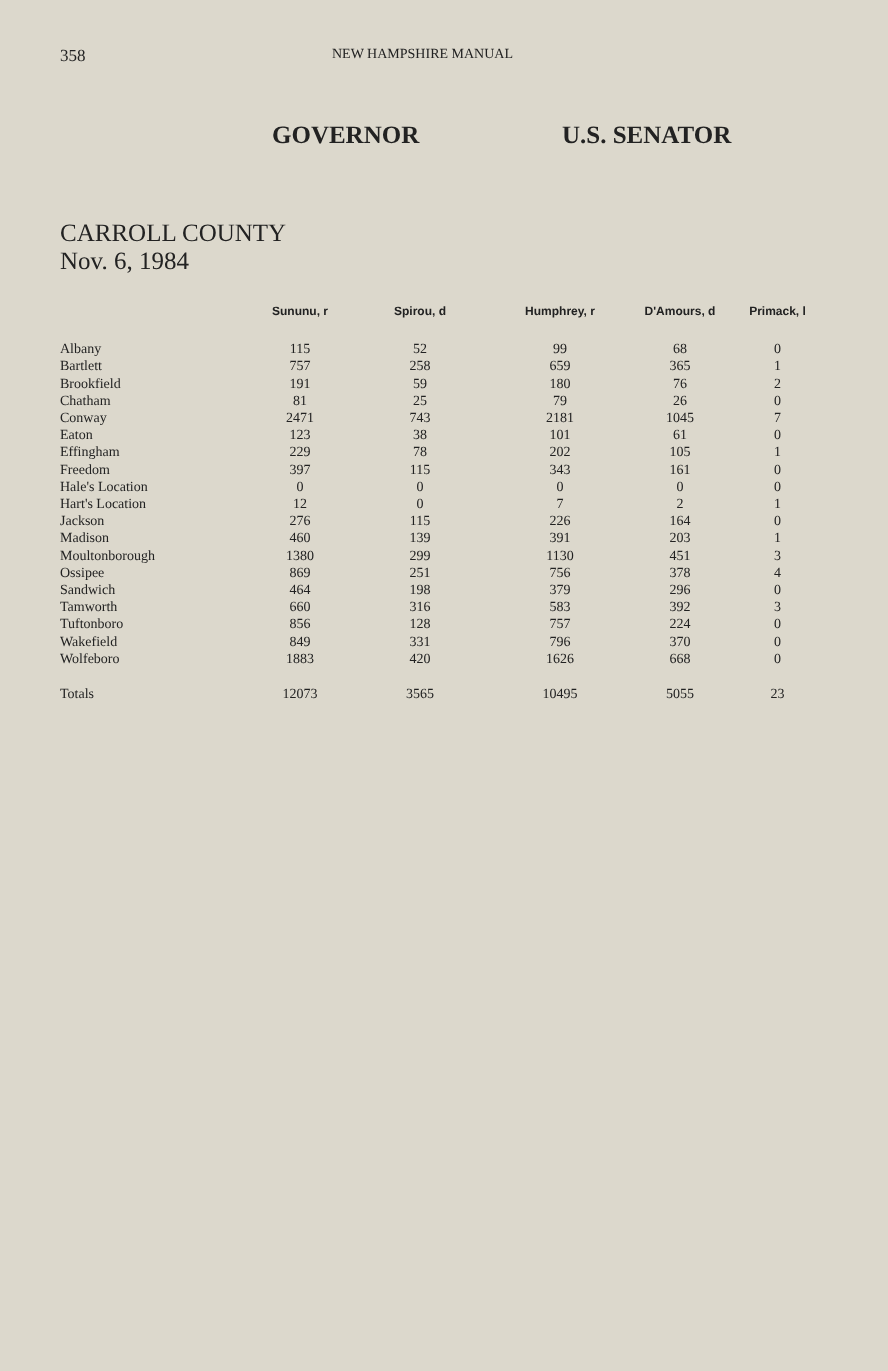358 NEW HAMPSHIRE MANUAL
GOVERNOR U.S. SENATOR
CARROLL COUNTY
Nov. 6, 1984
| | Sununu, r | Spirou, d | Humphrey, r | D'Amours, d | Primack, l |
| --- | --- | --- | --- | --- | --- |
| Albany | 115 | 52 | 99 | 68 | 0 |
| Bartlett | 757 | 258 | 659 | 365 | 1 |
| Brookfield | 191 | 59 | 180 | 76 | 2 |
| Chatham | 81 | 25 | 79 | 26 | 0 |
| Conway | 2471 | 743 | 2181 | 1045 | 7 |
| Eaton | 123 | 38 | 101 | 61 | 0 |
| Effingham | 229 | 78 | 202 | 105 | 1 |
| Freedom | 397 | 115 | 343 | 161 | 0 |
| Hale's Location | 0 | 0 | 0 | 0 | 0 |
| Hart's Location | 12 | 0 | 7 | 2 | 1 |
| Jackson | 276 | 115 | 226 | 164 | 0 |
| Madison | 460 | 139 | 391 | 203 | 1 |
| Moultonborough | 1380 | 299 | 1130 | 451 | 3 |
| Ossipee | 869 | 251 | 756 | 378 | 4 |
| Sandwich | 464 | 198 | 379 | 296 | 0 |
| Tamworth | 660 | 316 | 583 | 392 | 3 |
| Tuftonboro | 856 | 128 | 757 | 224 | 0 |
| Wakefield | 849 | 331 | 796 | 370 | 0 |
| Wolfeboro | 1883 | 420 | 1626 | 668 | 0 |
| Totals | 12073 | 3565 | 10495 | 5055 | 23 |